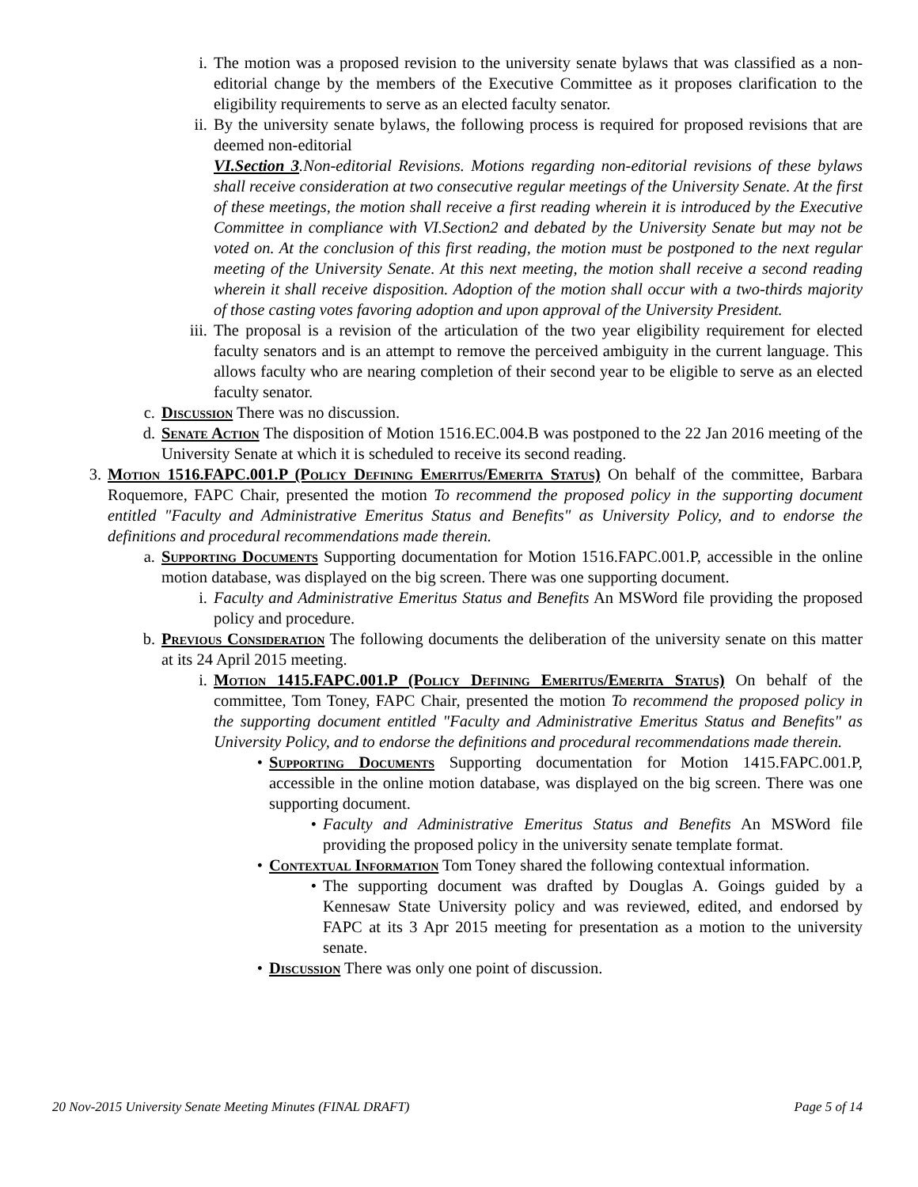i. The motion was a proposed revision to the university senate bylaws that was classified as a non-editorial change by the members of the Executive Committee as it proposes clarification to the eligibility requirements to serve as an elected faculty senator.
ii.
By the university senate bylaws, the following process is required for proposed revisions that are deemed non-editorial
VI.Section 3.Non-editorial Revisions. Motions regarding non-editorial revisions of these bylaws shall receive consideration at two consecutive regular meetings of the University Senate. At the first of these meetings, the motion shall receive a first reading wherein it is introduced by the Executive Committee in compliance with VI.Section2 and debated by the University Senate but may not be voted on. At the conclusion of this first reading, the motion must be postponed to the next regular meeting of the University Senate. At this next meeting, the motion shall receive a second reading wherein it shall receive disposition. Adoption of the motion shall occur with a two-thirds majority of those casting votes favoring adoption and upon approval of the University President.
iii.
The proposal is a revision of the articulation of the two year eligibility requirement for elected faculty senators and is an attempt to remove the perceived ambiguity in the current language. This allows faculty who are nearing completion of their second year to be eligible to serve as an elected faculty senator.
c. Discussion There was no discussion.
d. Senate Action The disposition of Motion 1516.EC.004.B was postponed to the 22 Jan 2016 meeting of the University Senate at which it is scheduled to receive its second reading.
3. Motion 1516.FAPC.001.P (Policy Defining Emeritus/Emerita Status) On behalf of the committee, Barbara Roquemore, FAPC Chair, presented the motion To recommend the proposed policy in the supporting document entitled "Faculty and Administrative Emeritus Status and Benefits" as University Policy, and to endorse the definitions and procedural recommendations made therein.
a. Supporting Documents Supporting documentation for Motion 1516.FAPC.001.P, accessible in the online motion database, was displayed on the big screen. There was one supporting document.
i. Faculty and Administrative Emeritus Status and Benefits An MSWord file providing the proposed policy and procedure.
b. Previous Consideration The following documents the deliberation of the university senate on this matter at its 24 April 2015 meeting.
i. Motion 1415.FAPC.001.P (Policy Defining Emeritus/Emerita Status) On behalf of the committee, Tom Toney, FAPC Chair, presented the motion To recommend the proposed policy in the supporting document entitled "Faculty and Administrative Emeritus Status and Benefits" as University Policy, and to endorse the definitions and procedural recommendations made therein.
• Supporting Documents Supporting documentation for Motion 1415.FAPC.001.P, accessible in the online motion database, was displayed on the big screen. There was one supporting document.
• Faculty and Administrative Emeritus Status and Benefits An MSWord file providing the proposed policy in the university senate template format.
• Contextual Information Tom Toney shared the following contextual information.
• The supporting document was drafted by Douglas A. Goings guided by a Kennesaw State University policy and was reviewed, edited, and endorsed by FAPC at its 3 Apr 2015 meeting for presentation as a motion to the university senate.
• Discussion There was only one point of discussion.
20 Nov-2015 University Senate Meeting Minutes (FINAL DRAFT) Page 5 of 14